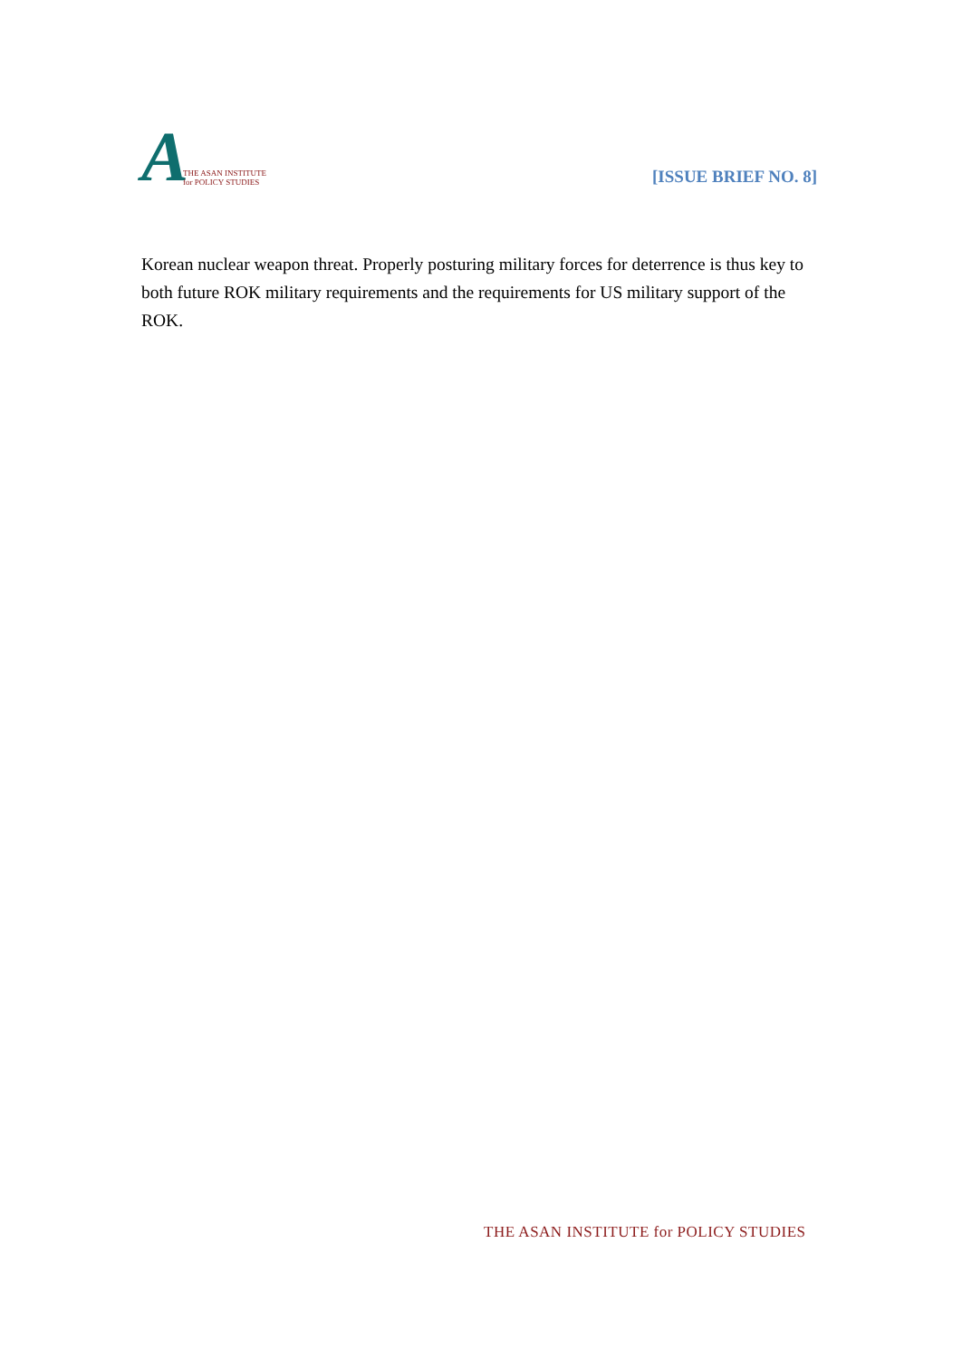A THE ASAN INSTITUTE
for POLICY STUDIES
[ISSUE BRIEF NO. 8]
Korean nuclear weapon threat. Properly posturing military forces for deterrence is thus key to both future ROK military requirements and the requirements for US military support of the ROK.
THE ASAN INSTITUTE for POLICY STUDIES